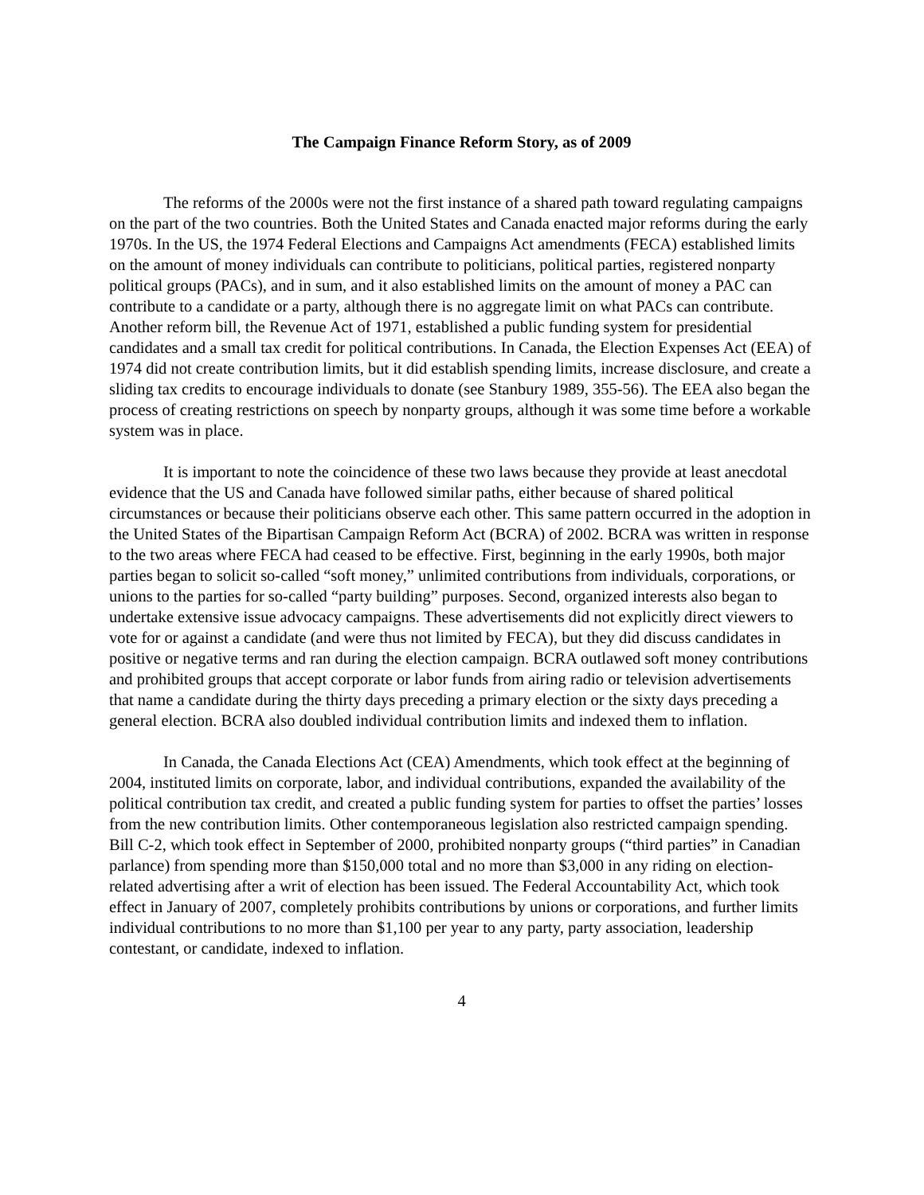The Campaign Finance Reform Story, as of 2009
The reforms of the 2000s were not the first instance of a shared path toward regulating campaigns on the part of the two countries. Both the United States and Canada enacted major reforms during the early 1970s. In the US, the 1974 Federal Elections and Campaigns Act amendments (FECA) established limits on the amount of money individuals can contribute to politicians, political parties, registered nonparty political groups (PACs), and in sum, and it also established limits on the amount of money a PAC can contribute to a candidate or a party, although there is no aggregate limit on what PACs can contribute. Another reform bill, the Revenue Act of 1971, established a public funding system for presidential candidates and a small tax credit for political contributions. In Canada, the Election Expenses Act (EEA) of 1974 did not create contribution limits, but it did establish spending limits, increase disclosure, and create a sliding tax credits to encourage individuals to donate (see Stanbury 1989, 355-56). The EEA also began the process of creating restrictions on speech by nonparty groups, although it was some time before a workable system was in place.
It is important to note the coincidence of these two laws because they provide at least anecdotal evidence that the US and Canada have followed similar paths, either because of shared political circumstances or because their politicians observe each other. This same pattern occurred in the adoption in the United States of the Bipartisan Campaign Reform Act (BCRA) of 2002. BCRA was written in response to the two areas where FECA had ceased to be effective. First, beginning in the early 1990s, both major parties began to solicit so-called “soft money,” unlimited contributions from individuals, corporations, or unions to the parties for so-called “party building” purposes. Second, organized interests also began to undertake extensive issue advocacy campaigns. These advertisements did not explicitly direct viewers to vote for or against a candidate (and were thus not limited by FECA), but they did discuss candidates in positive or negative terms and ran during the election campaign. BCRA outlawed soft money contributions and prohibited groups that accept corporate or labor funds from airing radio or television advertisements that name a candidate during the thirty days preceding a primary election or the sixty days preceding a general election. BCRA also doubled individual contribution limits and indexed them to inflation.
In Canada, the Canada Elections Act (CEA) Amendments, which took effect at the beginning of 2004, instituted limits on corporate, labor, and individual contributions, expanded the availability of the political contribution tax credit, and created a public funding system for parties to offset the parties’ losses from the new contribution limits. Other contemporaneous legislation also restricted campaign spending. Bill C-2, which took effect in September of 2000, prohibited nonparty groups (“third parties” in Canadian parlance) from spending more than $150,000 total and no more than $3,000 in any riding on election-related advertising after a writ of election has been issued. The Federal Accountability Act, which took effect in January of 2007, completely prohibits contributions by unions or corporations, and further limits individual contributions to no more than $1,100 per year to any party, party association, leadership contestant, or candidate, indexed to inflation.
4